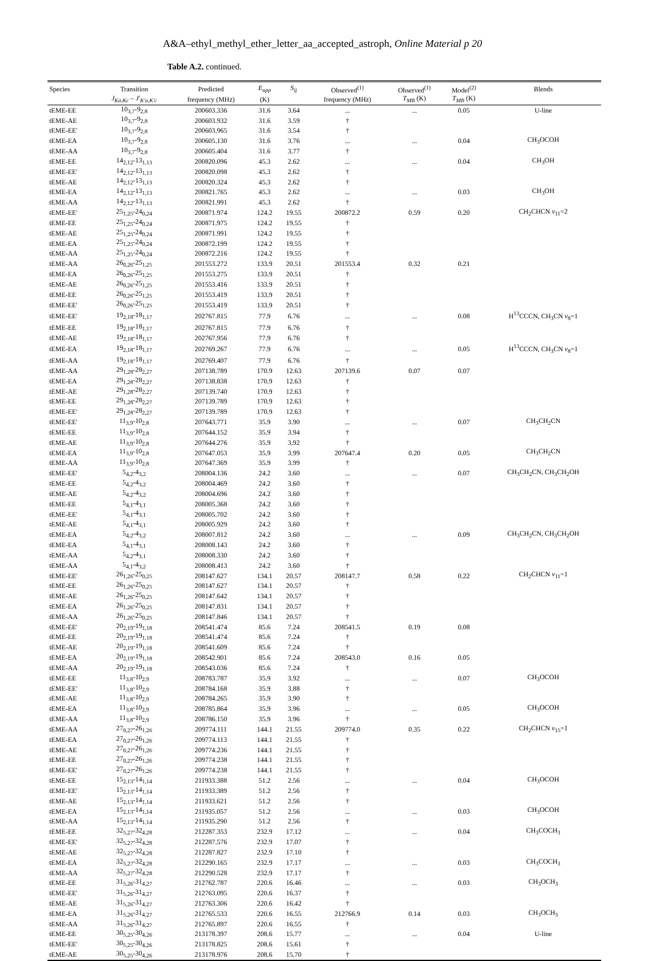A&A–ethyl_methyl_ether_letter_aa_accepted_astroph, Online Material p 20
Table A.2. continued.
| Species | Transition | Predicted | E<sub>upp</sub> | S<sub>ij</sub> | Observed<sup>(1)</sup> | Observed<sup>(1)</sup> | Model<sup>(2)</sup> | Blends |
| --- | --- | --- | --- | --- | --- | --- | --- | --- |
| | J<sub>Ka,Kc</sub> – J'<sub>K'a,K'c</sub> | frequency (MHz) | (K) | | frequency (MHz) | T<sub>MB</sub> (K) | T<sub>MB</sub> (K) | |
| tEME-EE | 10<sub>3,7</sub>-9<sub>2,8</sub> | 200603.336 | 31.6 | 3.64 | ... | ... | 0.05 | U-line |
| tEME-AE | 10<sub>3,7</sub>-9<sub>2,8</sub> | 200603.932 | 31.6 | 3.59 | † | | | |
| tEME-EE' | 10<sub>3,7</sub>-9<sub>2,8</sub> | 200603.965 | 31.6 | 3.54 | † | | | |
| tEME-EA | 10<sub>3,7</sub>-9<sub>2,8</sub> | 200605.130 | 31.6 | 3.76 | ... | ... | 0.04 | CH<sub>3</sub>OCOH |
| tEME-AA | 10<sub>3,7</sub>-9<sub>2,8</sub> | 200605.404 | 31.6 | 3.77 | † | | | |
| tEME-EE | 14<sub>2,12</sub>-13<sub>1,13</sub> | 200820.096 | 45.3 | 2.62 | ... | ... | 0.04 | CH<sub>3</sub>OH |
| tEME-EE' | 14<sub>2,12</sub>-13<sub>1,13</sub> | 200820.098 | 45.3 | 2.62 | † | | | |
| tEME-AE | 14<sub>2,12</sub>-13<sub>1,13</sub> | 200820.324 | 45.3 | 2.62 | † | | | |
| tEME-EA | 14<sub>2,12</sub>-13<sub>1,13</sub> | 200821.765 | 45.3 | 2.62 | ... | ... | 0.03 | CH<sub>3</sub>OH |
| tEME-AA | 14<sub>2,12</sub>-13<sub>1,13</sub> | 200821.991 | 45.3 | 2.62 | † | | | |
| tEME-EE' | 25<sub>1,25</sub>-24<sub>0,24</sub> | 200871.974 | 124.2 | 19.55 | 200872.2 | 0.59 | 0.20 | CH<sub>2</sub>CHCN v<sub>11</sub>=2 |
| tEME-EE | 25<sub>1,25</sub>-24<sub>0,24</sub> | 200871.975 | 124.2 | 19.55 | † | | | |
| tEME-AE | 25<sub>1,25</sub>-24<sub>0,24</sub> | 200871.991 | 124.2 | 19.55 | † | | | |
| tEME-EA | 25<sub>1,25</sub>-24<sub>0,24</sub> | 200872.199 | 124.2 | 19.55 | † | | | |
| tEME-AA | 25<sub>1,25</sub>-24<sub>0,24</sub> | 200872.216 | 124.2 | 19.55 | † | | | |
| tEME-AA | 26<sub>0,26</sub>-25<sub>1,25</sub> | 201553.272 | 133.9 | 20.51 | 201553.4 | 0.32 | 0.21 | |
| tEME-EA | 26<sub>0,26</sub>-25<sub>1,25</sub> | 201553.275 | 133.9 | 20.51 | † | | | |
| tEME-AE | 26<sub>0,26</sub>-25<sub>1,25</sub> | 201553.416 | 133.9 | 20.51 | † | | | |
| tEME-EE | 26<sub>0,26</sub>-25<sub>1,25</sub> | 201553.419 | 133.9 | 20.51 | † | | | |
| tEME-EE' | 26<sub>0,26</sub>-25<sub>1,25</sub> | 201553.419 | 133.9 | 20.51 | † | | | |
| tEME-EE' | 19<sub>2,18</sub>-18<sub>1,17</sub> | 202767.815 | 77.9 | 6.76 | ... | ... | 0.08 | H<sup>13</sup>CCCN, CH<sub>3</sub>CN v<sub>8</sub>=1 |
| tEME-EE | 19<sub>2,18</sub>-18<sub>1,17</sub> | 202767.815 | 77.9 | 6.76 | † | | | |
| tEME-AE | 19<sub>2,18</sub>-18<sub>1,17</sub> | 202767.956 | 77.9 | 6.76 | † | | | |
| tEME-EA | 19<sub>2,18</sub>-18<sub>1,17</sub> | 202769.267 | 77.9 | 6.76 | ... | ... | 0.05 | H<sup>13</sup>CCCN, CH<sub>3</sub>CN v<sub>8</sub>=1 |
| tEME-AA | 19<sub>2,18</sub>-18<sub>1,17</sub> | 202769.407 | 77.9 | 6.76 | † | | | |
| tEME-AA | 29<sub>1,28</sub>-28<sub>2,27</sub> | 207138.789 | 170.9 | 12.63 | 207139.6 | 0.07 | 0.07 | |
| tEME-EA | 29<sub>1,28</sub>-28<sub>2,27</sub> | 207138.838 | 170.9 | 12.63 | † | | | |
| tEME-AE | 29<sub>1,28</sub>-28<sub>2,27</sub> | 207139.740 | 170.9 | 12.63 | † | | | |
| tEME-EE | 29<sub>1,28</sub>-28<sub>2,27</sub> | 207139.789 | 170.9 | 12.63 | † | | | |
| tEME-EE' | 29<sub>1,28</sub>-28<sub>2,27</sub> | 207139.789 | 170.9 | 12.63 | † | | | |
| tEME-EE' | 11<sub>3,9</sub>-10<sub>2,8</sub> | 207643.771 | 35.9 | 3.90 | ... | ... | 0.07 | CH<sub>3</sub>CH<sub>2</sub>CN |
| tEME-EE | 11<sub>3,9</sub>-10<sub>2,8</sub> | 207644.152 | 35.9 | 3.94 | † | | | |
| tEME-AE | 11<sub>3,9</sub>-10<sub>2,8</sub> | 207644.276 | 35.9 | 3.92 | † | | | |
| tEME-EA | 11<sub>3,9</sub>-10<sub>2,8</sub> | 207647.053 | 35.9 | 3.99 | 207647.4 | 0.20 | 0.05 | CH<sub>3</sub>CH<sub>2</sub>CN |
| tEME-AA | 11<sub>3,9</sub>-10<sub>2,8</sub> | 207647.369 | 35.9 | 3.99 | † | | | |
| tEME-EE' | 5<sub>4,2</sub>-4<sub>3,2</sub> | 208004.136 | 24.2 | 3.60 | ... | ... | 0.07 | CH<sub>3</sub>CH<sub>2</sub>CN, CH<sub>3</sub>CH<sub>2</sub>OH |
| tEME-EE | 5<sub>4,2</sub>-4<sub>3,2</sub> | 208004.469 | 24.2 | 3.60 | † | | | |
| tEME-AE | 5<sub>4,2</sub>-4<sub>3,2</sub> | 208004.696 | 24.2 | 3.60 | † | | | |
| tEME-EE | 5<sub>4,1</sub>-4<sub>3,1</sub> | 208005.368 | 24.2 | 3.60 | † | | | |
| tEME-EE' | 5<sub>4,1</sub>-4<sub>3,1</sub> | 208005.702 | 24.2 | 3.60 | † | | | |
| tEME-AE | 5<sub>4,1</sub>-4<sub>3,1</sub> | 208005.929 | 24.2 | 3.60 | † | | | |
| tEME-EA | 5<sub>4,2</sub>-4<sub>3,2</sub> | 208007.812 | 24.2 | 3.60 | ... | ... | 0.09 | CH<sub>3</sub>CH<sub>2</sub>CN, CH<sub>3</sub>CH<sub>2</sub>OH |
| tEME-EA | 5<sub>4,1</sub>-4<sub>3,1</sub> | 208008.143 | 24.2 | 3.60 | † | | | |
| tEME-AA | 5<sub>4,2</sub>-4<sub>3,1</sub> | 208008.330 | 24.2 | 3.60 | † | | | |
| tEME-AA | 5<sub>4,1</sub>-4<sub>3,2</sub> | 208008.413 | 24.2 | 3.60 | † | | | |
| tEME-EE' | 26<sub>1,26</sub>-25<sub>0,25</sub> | 208147.627 | 134.1 | 20.57 | 208147.7 | 0.58 | 0.22 | CH<sub>2</sub>CHCN v<sub>11</sub>=1 |
| tEME-EE | 26<sub>1,26</sub>-25<sub>0,25</sub> | 208147.627 | 134.1 | 20.57 | † | | | |
| tEME-AE | 26<sub>1,26</sub>-25<sub>0,25</sub> | 208147.642 | 134.1 | 20.57 | † | | | |
| tEME-EA | 26<sub>1,26</sub>-25<sub>0,25</sub> | 208147.831 | 134.1 | 20.57 | † | | | |
| tEME-AA | 26<sub>1,26</sub>-25<sub>0,25</sub> | 208147.846 | 134.1 | 20.57 | † | | | |
| tEME-EE' | 20<sub>2,19</sub>-19<sub>1,18</sub> | 208541.474 | 85.6 | 7.24 | 208541.5 | 0.19 | 0.08 | |
| tEME-EE | 20<sub>2,19</sub>-19<sub>1,18</sub> | 208541.474 | 85.6 | 7.24 | † | | | |
| tEME-AE | 20<sub>2,19</sub>-19<sub>1,18</sub> | 208541.609 | 85.6 | 7.24 | † | | | |
| tEME-EA | 20<sub>2,19</sub>-19<sub>1,18</sub> | 208542.901 | 85.6 | 7.24 | 208543.0 | 0.16 | 0.05 | |
| tEME-AA | 20<sub>2,19</sub>-19<sub>1,18</sub> | 208543.036 | 85.6 | 7.24 | † | | | |
| tEME-EE | 11<sub>3,8</sub>-10<sub>2,9</sub> | 208783.787 | 35.9 | 3.92 | ... | ... | 0.07 | CH<sub>3</sub>OCOH |
| tEME-EE' | 11<sub>3,8</sub>-10<sub>2,9</sub> | 208784.168 | 35.9 | 3.88 | † | | | |
| tEME-AE | 11<sub>3,8</sub>-10<sub>2,9</sub> | 208784.265 | 35.9 | 3.90 | † | | | |
| tEME-EA | 11<sub>3,8</sub>-10<sub>2,9</sub> | 208785.864 | 35.9 | 3.96 | ... | ... | 0.05 | CH<sub>3</sub>OCOH |
| tEME-AA | 11<sub>3,8</sub>-10<sub>2,9</sub> | 208786.150 | 35.9 | 3.96 | † | | | |
| tEME-AA | 27<sub>0,27</sub>-26<sub>1,26</sub> | 209774.111 | 144.1 | 21.55 | 209774.0 | 0.35 | 0.22 | CH<sub>2</sub>CHCN v<sub>15</sub>=1 |
| tEME-EA | 27<sub>0,27</sub>-26<sub>1,26</sub> | 209774.113 | 144.1 | 21.55 | † | | | |
| tEME-AE | 27<sub>0,27</sub>-26<sub>1,26</sub> | 209774.236 | 144.1 | 21.55 | † | | | |
| tEME-EE | 27<sub>0,27</sub>-26<sub>1,26</sub> | 209774.238 | 144.1 | 21.55 | † | | | |
| tEME-EE' | 27<sub>0,27</sub>-26<sub>1,26</sub> | 209774.238 | 144.1 | 21.55 | † | | | |
| tEME-EE | 15<sub>2,13</sub>-14<sub>1,14</sub> | 211933.388 | 51.2 | 2.56 | ... | ... | 0.04 | CH<sub>3</sub>OCOH |
| tEME-EE' | 15<sub>2,13</sub>-14<sub>1,14</sub> | 211933.389 | 51.2 | 2.56 | † | | | |
| tEME-AE | 15<sub>2,13</sub>-14<sub>1,14</sub> | 211933.621 | 51.2 | 2.56 | † | | | |
| tEME-EA | 15<sub>2,13</sub>-14<sub>1,14</sub> | 211935.057 | 51.2 | 2.56 | ... | ... | 0.03 | CH<sub>3</sub>OCOH |
| tEME-AA | 15<sub>2,13</sub>-14<sub>1,14</sub> | 211935.290 | 51.2 | 2.56 | † | | | |
| tEME-EE | 32<sub>5,27</sub>-32<sub>4,28</sub> | 212287.353 | 232.9 | 17.12 | ... | ... | 0.04 | CH<sub>3</sub>COCH<sub>3</sub> |
| tEME-EE' | 32<sub>5,27</sub>-32<sub>4,28</sub> | 212287.576 | 232.9 | 17.07 | † | | | |
| tEME-AE | 32<sub>5,27</sub>-32<sub>4,28</sub> | 212287.827 | 232.9 | 17.10 | † | | | |
| tEME-EA | 32<sub>5,27</sub>-32<sub>4,28</sub> | 212290.165 | 232.9 | 17.17 | ... | ... | 0.03 | CH<sub>3</sub>COCH<sub>3</sub> |
| tEME-AA | 32<sub>5,27</sub>-32<sub>4,28</sub> | 212290.528 | 232.9 | 17.17 | † | | | |
| tEME-EE | 31<sub>5,26</sub>-31<sub>4,27</sub> | 212762.787 | 220.6 | 16.46 | ... | ... | 0.03 | CH<sub>3</sub>OCH<sub>3</sub> |
| tEME-EE' | 31<sub>5,26</sub>-31<sub>4,27</sub> | 212763.095 | 220.6 | 16.37 | † | | | |
| tEME-AE | 31<sub>5,26</sub>-31<sub>4,27</sub> | 212763.306 | 220.6 | 16.42 | † | | | |
| tEME-EA | 31<sub>5,26</sub>-31<sub>4,27</sub> | 212765.533 | 220.6 | 16.55 | 212766.9 | 0.14 | 0.03 | CH<sub>3</sub>OCH<sub>3</sub> |
| tEME-AA | 31<sub>5,26</sub>-31<sub>4,27</sub> | 212765.897 | 220.6 | 16.55 | † | | | |
| tEME-EE | 30<sub>5,25</sub>-30<sub>4,26</sub> | 213178.397 | 208.6 | 15.77 | ... | ... | 0.04 | U-line |
| tEME-EE' | 30<sub>5,25</sub>-30<sub>4,26</sub> | 213178.825 | 208.6 | 15.61 | † | | | |
| tEME-AE | 30<sub>5,25</sub>-30<sub>4,26</sub> | 213178.976 | 208.6 | 15.70 | † | | | |